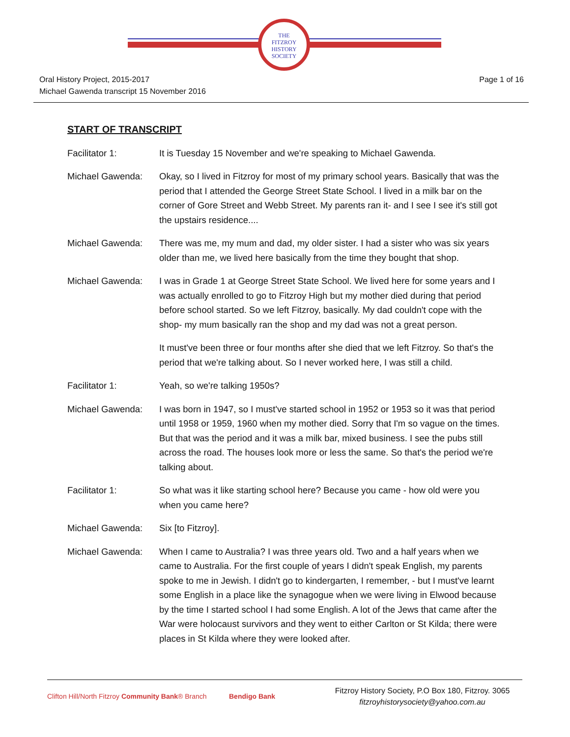THE
FITZROY
HISTORY
SOCIETY
Oral History Project, 2015-2017
Michael Gawenda transcript 15 November 2016
Page 1 of 16
START OF TRANSCRIPT
Facilitator 1: It is Tuesday 15 November and we're speaking to Michael Gawenda.
Michael Gawenda: Okay, so I lived in Fitzroy for most of my primary school years. Basically that was the period that I attended the George Street State School. I lived in a milk bar on the corner of Gore Street and Webb Street. My parents ran it- and I see I see it's still got the upstairs residence....
Michael Gawenda: There was me, my mum and dad, my older sister. I had a sister who was six years older than me, we lived here basically from the time they bought that shop.
Michael Gawenda: I was in Grade 1 at George Street State School. We lived here for some years and I was actually enrolled to go to Fitzroy High but my mother died during that period before school started. So we left Fitzroy, basically. My dad couldn't cope with the shop- my mum basically ran the shop and my dad was not a great person.
It must've been three or four months after she died that we left Fitzroy. So that's the period that we're talking about. So I never worked here, I was still a child.
Facilitator 1: Yeah, so we're talking 1950s?
Michael Gawenda: I was born in 1947, so I must've started school in 1952 or 1953 so it was that period until 1958 or 1959, 1960 when my mother died. Sorry that I'm so vague on the times. But that was the period and it was a milk bar, mixed business. I see the pubs still across the road. The houses look more or less the same. So that's the period we're talking about.
Facilitator 1: So what was it like starting school here? Because you came - how old were you when you came here?
Michael Gawenda: Six [to Fitzroy].
Michael Gawenda: When I came to Australia? I was three years old. Two and a half years when we came to Australia. For the first couple of years I didn't speak English, my parents spoke to me in Jewish. I didn't go to kindergarten, I remember, - but I must've learnt some English in a place like the synagogue when we were living in Elwood because by the time I started school I had some English. A lot of the Jews that came after the War were holocaust survivors and they went to either Carlton or St Kilda; there were places in St Kilda where they were looked after.
Clifton Hill/North Fitzroy Community Bank® Branch
Bendigo Bank
Fitzroy History Society, P.O Box 180, Fitzroy. 3065
fitzroyhistorysociety@yahoo.com.au